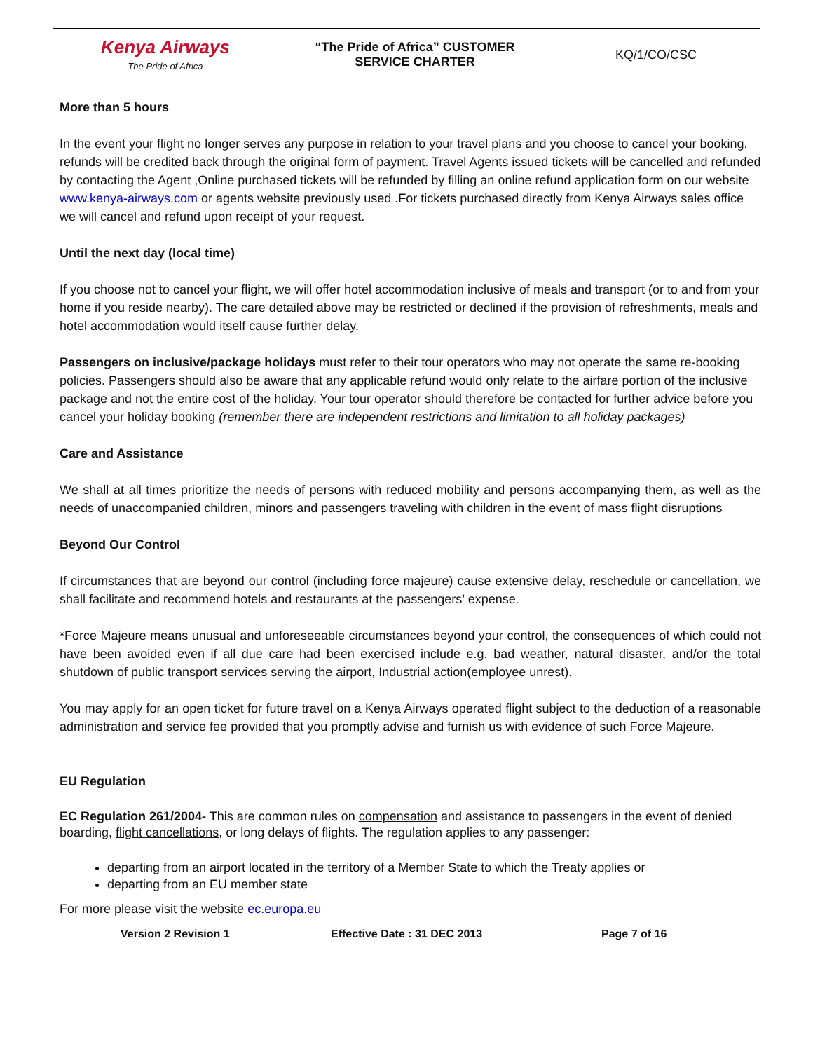| Kenya Airways The Pride of Africa | “The Pride of Africa” CUSTOMER SERVICE CHARTER | KQ/1/CO/CSC |
More than 5 hours
In the event your flight no longer serves any purpose in relation to your travel plans and you choose to cancel your booking, refunds will be credited back through the original form of payment. Travel Agents issued tickets will be cancelled and refunded by contacting the Agent ,Online purchased tickets will be refunded by filling an online refund application form on our website www.kenya-airways.com or agents website previously used .For tickets purchased directly from Kenya Airways sales office we will cancel and refund upon receipt of your request.
Until the next day (local time)
If you choose not to cancel your flight, we will offer hotel accommodation inclusive of meals and transport (or to and from your home if you reside nearby). The care detailed above may be restricted or declined if the provision of refreshments, meals and hotel accommodation would itself cause further delay.
Passengers on inclusive/package holidays must refer to their tour operators who may not operate the same re-booking policies. Passengers should also be aware that any applicable refund would only relate to the airfare portion of the inclusive package and not the entire cost of the holiday. Your tour operator should therefore be contacted for further advice before you cancel your holiday booking (remember there are independent restrictions and limitation to all holiday packages)
Care and Assistance
We shall at all times prioritize the needs of persons with reduced mobility and persons accompanying them, as well as the needs of unaccompanied children, minors and passengers traveling with children in the event of mass flight disruptions
Beyond Our Control
If circumstances that are beyond our control (including force majeure) cause extensive delay, reschedule or cancellation, we shall facilitate and recommend hotels and restaurants at the passengers’ expense.
*Force Majeure means unusual and unforeseeable circumstances beyond your control, the consequences of which could not have been avoided even if all due care had been exercised include e.g. bad weather, natural disaster, and/or the total shutdown of public transport services serving the airport, Industrial action(employee unrest).
You may apply for an open ticket for future travel on a Kenya Airways operated flight subject to the deduction of a reasonable administration and service fee provided that you promptly advise and furnish us with evidence of such Force Majeure.
EU Regulation
EC Regulation 261/2004- This are common rules on compensation and assistance to passengers in the event of denied boarding, flight cancellations, or long delays of flights. The regulation applies to any passenger:
departing from an airport located in the territory of a Member State to which the Treaty applies or
departing from an EU member state
For more please visit the website ec.europa.eu
Version 2 Revision 1 Effective Date : 31 DEC 2013 Page 7 of 16